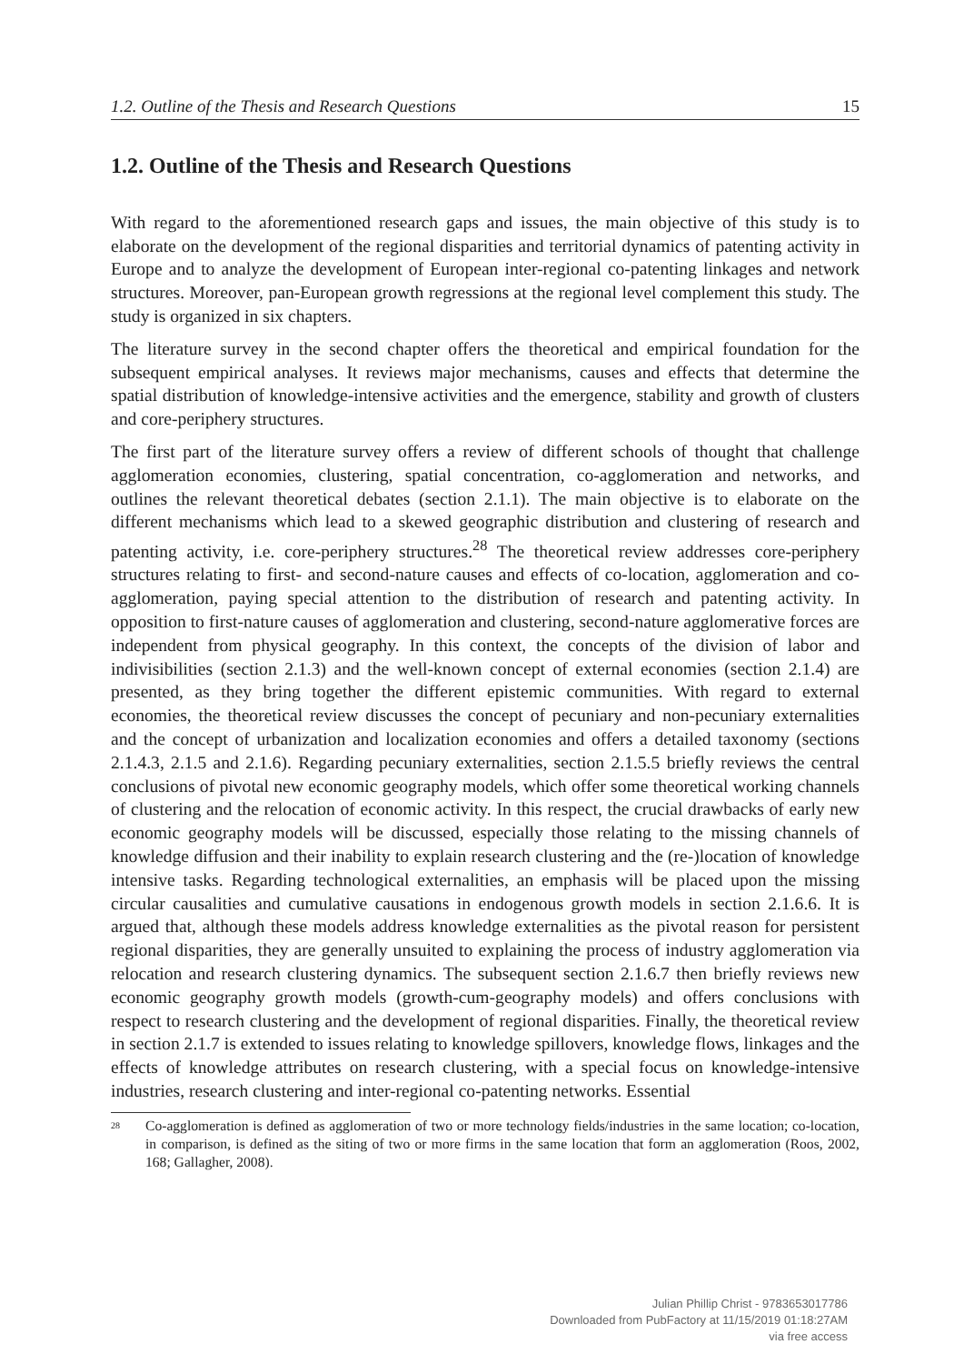1.2. Outline of the Thesis and Research Questions 15
1.2. Outline of the Thesis and Research Questions
With regard to the aforementioned research gaps and issues, the main objective of this study is to elaborate on the development of the regional disparities and territorial dynamics of patenting activity in Europe and to analyze the development of European inter-regional co-patenting linkages and network structures. Moreover, pan-European growth regressions at the regional level complement this study. The study is organized in six chapters.
The literature survey in the second chapter offers the theoretical and empirical foundation for the subsequent empirical analyses. It reviews major mechanisms, causes and effects that determine the spatial distribution of knowledge-intensive activities and the emergence, stability and growth of clusters and core-periphery structures.
The first part of the literature survey offers a review of different schools of thought that challenge agglomeration economies, clustering, spatial concentration, co-agglomeration and networks, and outlines the relevant theoretical debates (section 2.1.1). The main objective is to elaborate on the different mechanisms which lead to a skewed geographic distribution and clustering of research and patenting activity, i.e. core-periphery structures.<sup>28</sup> The theoretical review addresses core-periphery structures relating to first- and second-nature causes and effects of co-location, agglomeration and co-agglomeration, paying special attention to the distribution of research and patenting activity. In opposition to first-nature causes of agglomeration and clustering, second-nature agglomerative forces are independent from physical geography. In this context, the concepts of the division of labor and indivisibilities (section 2.1.3) and the well-known concept of external economies (section 2.1.4) are presented, as they bring together the different epistemic communities. With regard to external economies, the theoretical review discusses the concept of pecuniary and non-pecuniary externalities and the concept of urbanization and localization economies and offers a detailed taxonomy (sections 2.1.4.3, 2.1.5 and 2.1.6). Regarding pecuniary externalities, section 2.1.5.5 briefly reviews the central conclusions of pivotal new economic geography models, which offer some theoretical working channels of clustering and the relocation of economic activity. In this respect, the crucial drawbacks of early new economic geography models will be discussed, especially those relating to the missing channels of knowledge diffusion and their inability to explain research clustering and the (re-)location of knowledge intensive tasks. Regarding technological externalities, an emphasis will be placed upon the missing circular causalities and cumulative causations in endogenous growth models in section 2.1.6.6. It is argued that, although these models address knowledge externalities as the pivotal reason for persistent regional disparities, they are generally unsuited to explaining the process of industry agglomeration via relocation and research clustering dynamics. The subsequent section 2.1.6.7 then briefly reviews new economic geography growth models (growth-cum-geography models) and offers conclusions with respect to research clustering and the development of regional disparities. Finally, the theoretical review in section 2.1.7 is extended to issues relating to knowledge spillovers, knowledge flows, linkages and the effects of knowledge attributes on research clustering, with a special focus on knowledge-intensive industries, research clustering and inter-regional co-patenting networks. Essential
<sup>28</sup> Co-agglomeration is defined as agglomeration of two or more technology fields/industries in the same location; co-location, in comparison, is defined as the siting of two or more firms in the same location that form an agglomeration (Roos, 2002, 168; Gallagher, 2008).
Julian Phillip Christ - 9783653017786
Downloaded from PubFactory at 11/15/2019 01:18:27AM
via free access